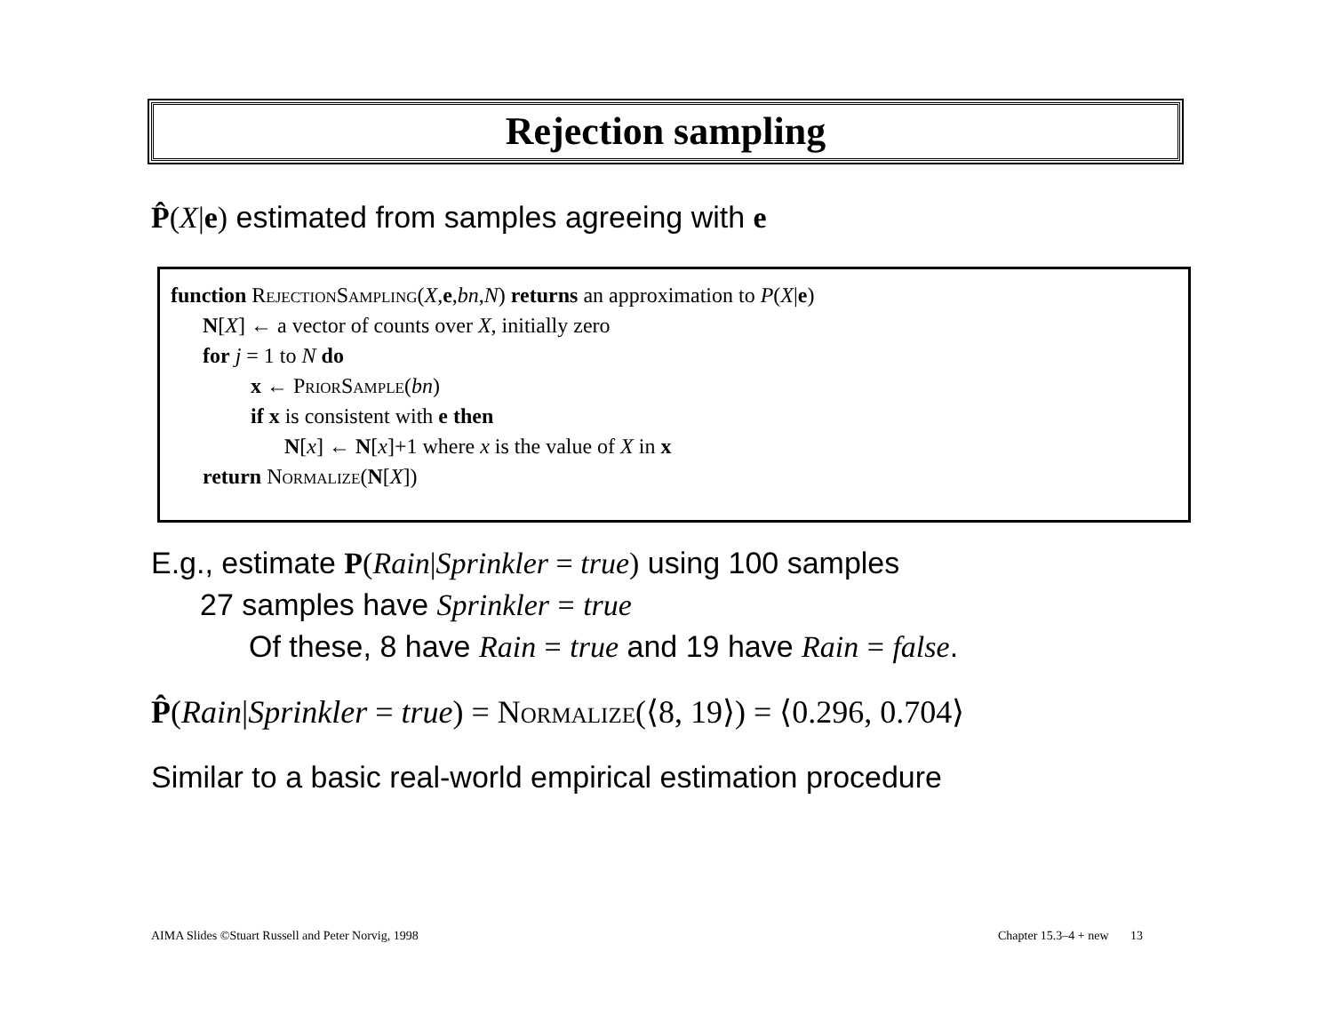Rejection sampling
P̂(X|e) estimated from samples agreeing with e
function RejectionSampling(X,e,bn,N) returns an approximation to P(X|e)
N[X] ← a vector of counts over X, initially zero
for j = 1 to N do
x ← PriorSample(bn)
if x is consistent with e then
N[x] ← N[x]+1 where x is the value of X in x
return Normalize(N[X])
E.g., estimate P(Rain|Sprinkler = true) using 100 samples
27 samples have Sprinkler = true
Of these, 8 have Rain = true and 19 have Rain = false.
P̂(Rain|Sprinkler = true) = Normalize(⟨8, 19⟩) = ⟨0.296, 0.704⟩
Similar to a basic real-world empirical estimation procedure
AIMA Slides ©Stuart Russell and Peter Norvig, 1998
Chapter 15.3–4 + new 13